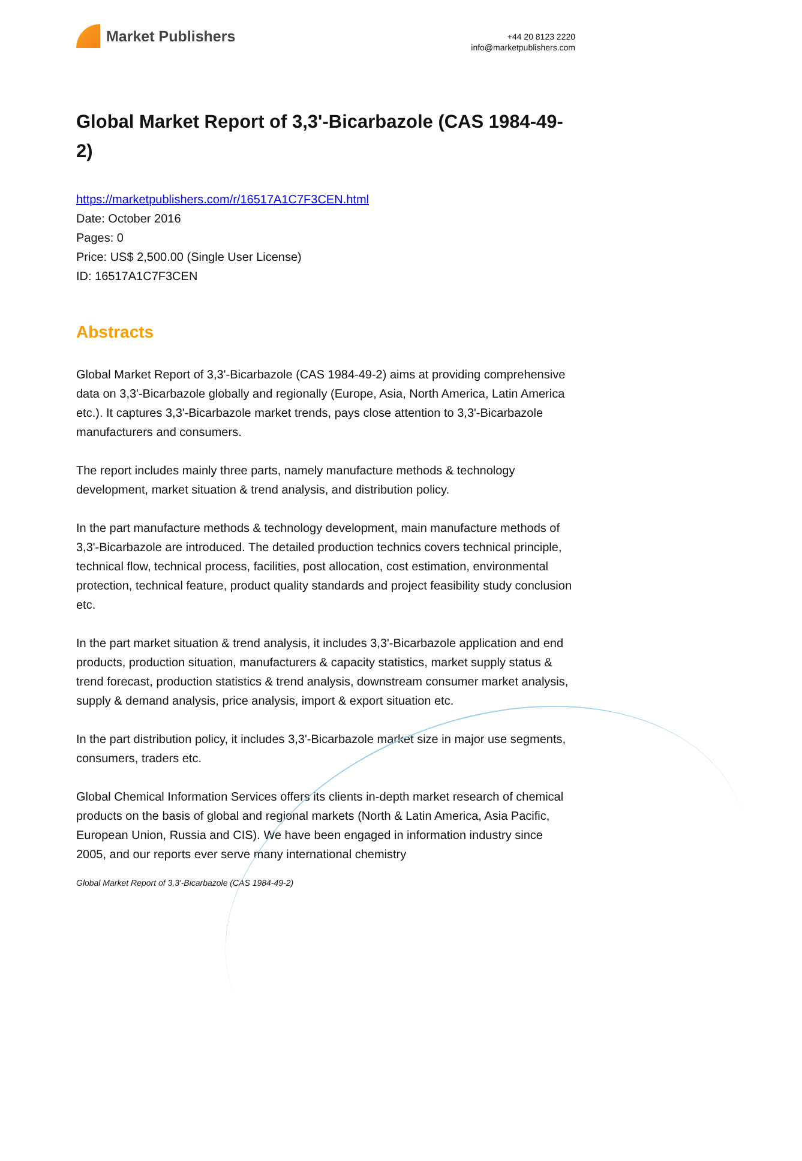Market Publishers
+44 20 8123 2220
info@marketpublishers.com
Global Market Report of 3,3'-Bicarbazole (CAS 1984-49-2)
https://marketpublishers.com/r/16517A1C7F3CEN.html
Date: October 2016
Pages: 0
Price: US$ 2,500.00 (Single User License)
ID: 16517A1C7F3CEN
Abstracts
Global Market Report of 3,3'-Bicarbazole (CAS 1984-49-2) aims at providing comprehensive data on 3,3'-Bicarbazole globally and regionally (Europe, Asia, North America, Latin America etc.). It captures 3,3'-Bicarbazole market trends, pays close attention to 3,3'-Bicarbazole manufacturers and consumers.
The report includes mainly three parts, namely manufacture methods & technology development, market situation & trend analysis, and distribution policy.
In the part manufacture methods & technology development, main manufacture methods of 3,3'-Bicarbazole are introduced. The detailed production technics covers technical principle, technical flow, technical process, facilities, post allocation, cost estimation, environmental protection, technical feature, product quality standards and project feasibility study conclusion etc.
In the part market situation & trend analysis, it includes 3,3'-Bicarbazole application and end products, production situation, manufacturers & capacity statistics, market supply status & trend forecast, production statistics & trend analysis, downstream consumer market analysis, supply & demand analysis, price analysis, import & export situation etc.
In the part distribution policy, it includes 3,3'-Bicarbazole market size in major use segments, consumers, traders etc.
Global Chemical Information Services offers its clients in-depth market research of chemical products on the basis of global and regional markets (North & Latin America, Asia Pacific, European Union, Russia and CIS). We have been engaged in information industry since 2005, and our reports ever serve many international chemistry
Global Market Report of 3,3'-Bicarbazole (CAS 1984-49-2)